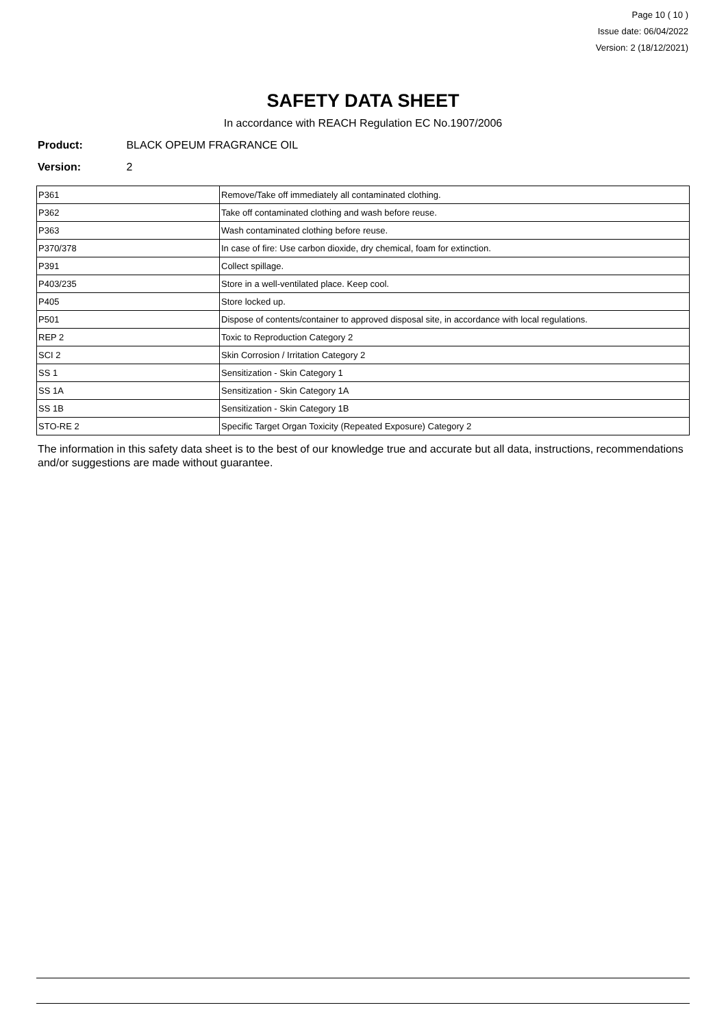Page 10 ( 10 )
Issue date: 06/04/2022
Version: 2 (18/12/2021)
SAFETY DATA SHEET
In accordance with REACH Regulation EC No.1907/2006
Product: BLACK OPEUM FRAGRANCE OIL
Version: 2
| P361 | Remove/Take off immediately all contaminated clothing. |
| P362 | Take off contaminated clothing and wash before reuse. |
| P363 | Wash contaminated clothing before reuse. |
| P370/378 | In case of fire: Use carbon dioxide, dry chemical, foam for extinction. |
| P391 | Collect spillage. |
| P403/235 | Store in a well-ventilated place. Keep cool. |
| P405 | Store locked up. |
| P501 | Dispose of contents/container to approved disposal site, in accordance with local regulations. |
| REP 2 | Toxic to Reproduction Category 2 |
| SCI 2 | Skin Corrosion / Irritation Category 2 |
| SS 1 | Sensitization - Skin Category 1 |
| SS 1A | Sensitization - Skin Category 1A |
| SS 1B | Sensitization - Skin Category 1B |
| STO-RE 2 | Specific Target Organ Toxicity (Repeated Exposure) Category 2 |
The information in this safety data sheet is to the best of our knowledge true and accurate but all data, instructions, recommendations and/or suggestions are made without guarantee.